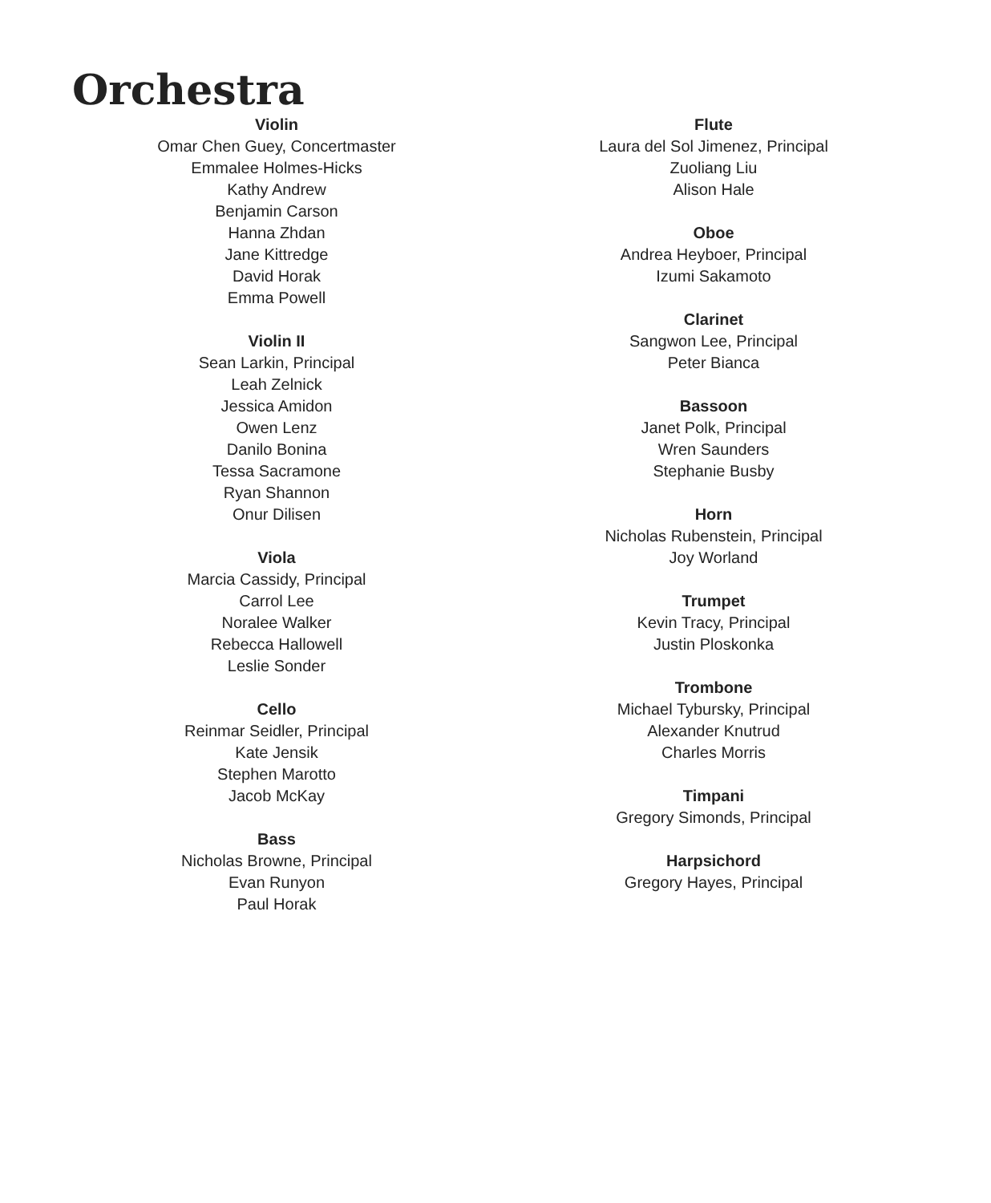Orchestra
Violin
Omar Chen Guey, Concertmaster
Emmalee Holmes-Hicks
Kathy Andrew
Benjamin Carson
Hanna Zhdan
Jane Kittredge
David Horak
Emma Powell
Violin II
Sean Larkin, Principal
Leah Zelnick
Jessica Amidon
Owen Lenz
Danilo Bonina
Tessa Sacramone
Ryan Shannon
Onur Dilisen
Viola
Marcia Cassidy, Principal
Carrol Lee
Noralee Walker
Rebecca Hallowell
Leslie Sonder
Cello
Reinmar Seidler, Principal
Kate Jensik
Stephen Marotto
Jacob McKay
Bass
Nicholas Browne, Principal
Evan Runyon
Paul Horak
Flute
Laura del Sol Jimenez, Principal
Zuoliang Liu
Alison Hale
Oboe
Andrea Heyboer, Principal
Izumi Sakamoto
Clarinet
Sangwon Lee, Principal
Peter Bianca
Bassoon
Janet Polk, Principal
Wren Saunders
Stephanie Busby
Horn
Nicholas Rubenstein, Principal
Joy Worland
Trumpet
Kevin Tracy, Principal
Justin Ploskonka
Trombone
Michael Tybursky, Principal
Alexander Knutrud
Charles Morris
Timpani
Gregory Simonds, Principal
Harpsichord
Gregory Hayes, Principal